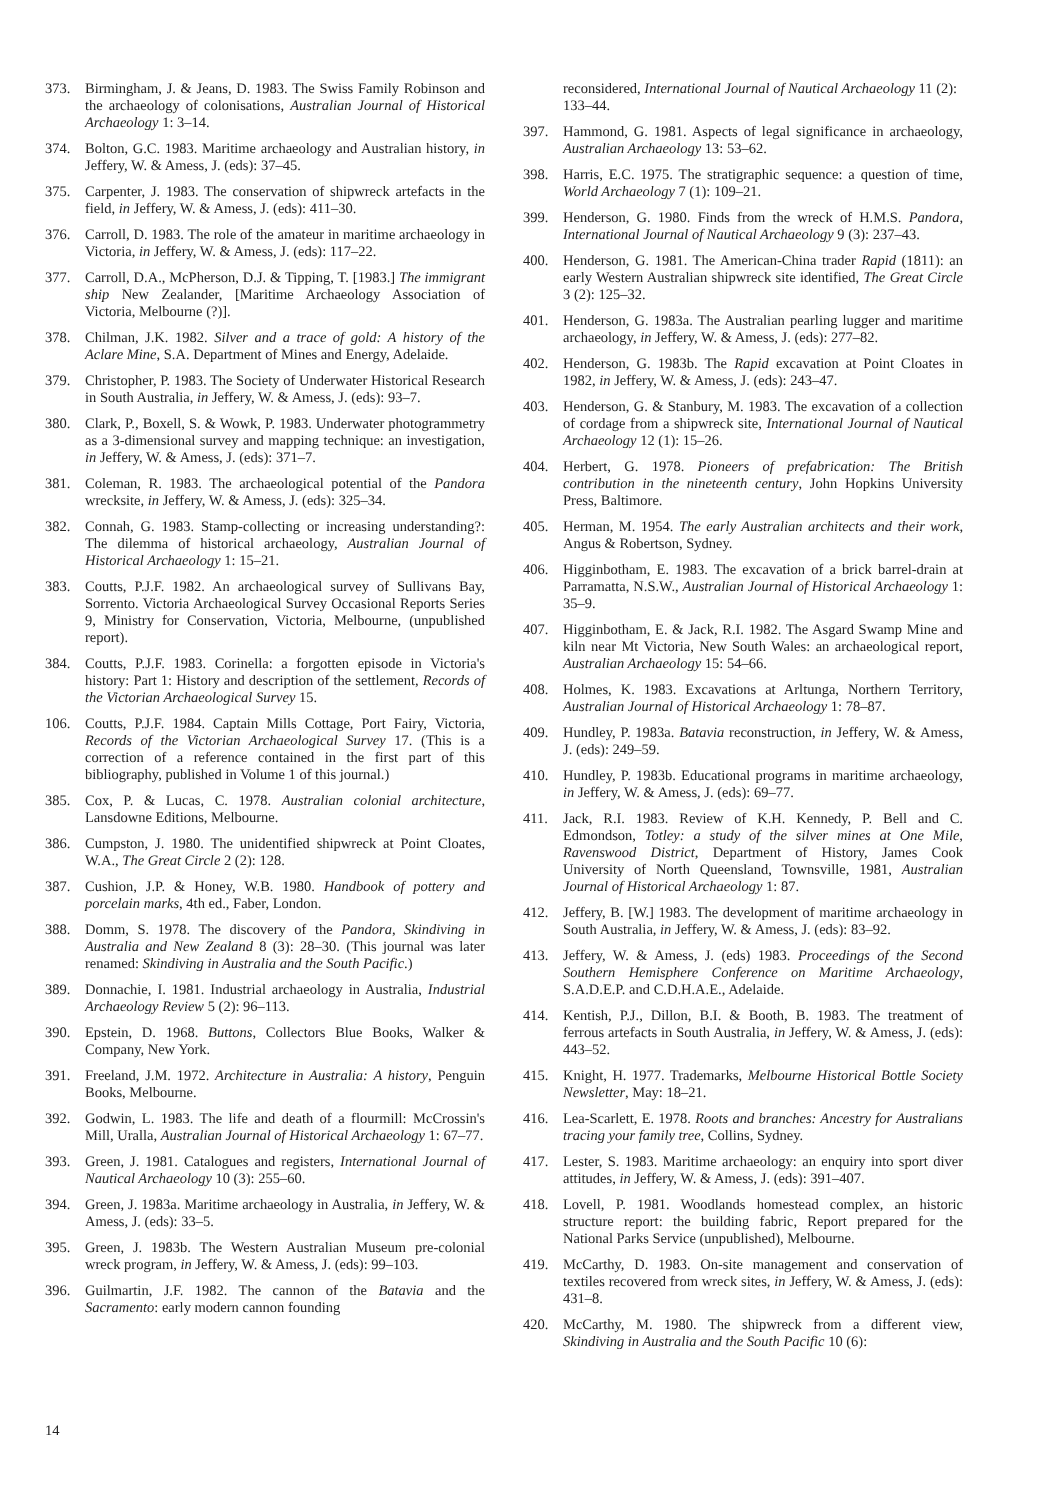373. Birmingham, J. & Jeans, D. 1983. The Swiss Family Robinson and the archaeology of colonisations, Australian Journal of Historical Archaeology 1: 3–14.
374. Bolton, G.C. 1983. Maritime archaeology and Australian history, in Jeffery, W. & Amess, J. (eds): 37–45.
375. Carpenter, J. 1983. The conservation of shipwreck artefacts in the field, in Jeffery, W. & Amess, J. (eds): 411–30.
376. Carroll, D. 1983. The role of the amateur in maritime archaeology in Victoria, in Jeffery, W. & Amess, J. (eds): 117–22.
377. Carroll, D.A., McPherson, D.J. & Tipping, T. [1983.] The immigrant ship New Zealander, [Maritime Archaeology Association of Victoria, Melbourne (?)].
378. Chilman, J.K. 1982. Silver and a trace of gold: A history of the Aclare Mine, S.A. Department of Mines and Energy, Adelaide.
379. Christopher, P. 1983. The Society of Underwater Historical Research in South Australia, in Jeffery, W. & Amess, J. (eds): 93–7.
380. Clark, P., Boxell, S. & Wowk, P. 1983. Underwater photogrammetry as a 3-dimensional survey and mapping technique: an investigation, in Jeffery, W. & Amess, J. (eds): 371–7.
381. Coleman, R. 1983. The archaeological potential of the Pandora wrecksite, in Jeffery, W. & Amess, J. (eds): 325–34.
382. Connah, G. 1983. Stamp-collecting or increasing understanding?: The dilemma of historical archaeology, Australian Journal of Historical Archaeology 1: 15–21.
383. Coutts, P.J.F. 1982. An archaeological survey of Sullivans Bay, Sorrento. Victoria Archaeological Survey Occasional Reports Series 9, Ministry for Conservation, Victoria, Melbourne, (unpublished report).
384. Coutts, P.J.F. 1983. Corinella: a forgotten episode in Victoria's history: Part 1: History and description of the settlement, Records of the Victorian Archaeological Survey 15.
106. Coutts, P.J.F. 1984. Captain Mills Cottage, Port Fairy, Victoria, Records of the Victorian Archaeological Survey 17. (This is a correction of a reference contained in the first part of this bibliography, published in Volume 1 of this journal.)
385. Cox, P. & Lucas, C. 1978. Australian colonial architecture, Lansdowne Editions, Melbourne.
386. Cumpston, J. 1980. The unidentified shipwreck at Point Cloates, W.A., The Great Circle 2 (2): 128.
387. Cushion, J.P. & Honey, W.B. 1980. Handbook of pottery and porcelain marks, 4th ed., Faber, London.
388. Domm, S. 1978. The discovery of the Pandora, Skindiving in Australia and New Zealand 8 (3): 28–30. (This journal was later renamed: Skindiving in Australia and the South Pacific.)
389. Donnachie, I. 1981. Industrial archaeology in Australia, Industrial Archaeology Review 5 (2): 96–113.
390. Epstein, D. 1968. Buttons, Collectors Blue Books, Walker & Company, New York.
391. Freeland, J.M. 1972. Architecture in Australia: A history, Penguin Books, Melbourne.
392. Godwin, L. 1983. The life and death of a flourmill: McCrossin's Mill, Uralla, Australian Journal of Historical Archaeology 1: 67–77.
393. Green, J. 1981. Catalogues and registers, International Journal of Nautical Archaeology 10 (3): 255–60.
394. Green, J. 1983a. Maritime archaeology in Australia, in Jeffery, W. & Amess, J. (eds): 33–5.
395. Green, J. 1983b. The Western Australian Museum pre-colonial wreck program, in Jeffery, W. & Amess, J. (eds): 99–103.
396. Guilmartin, J.F. 1982. The cannon of the Batavia and the Sacramento: early modern cannon founding
reconsidered, International Journal of Nautical Archaeology 11 (2): 133–44.
397. Hammond, G. 1981. Aspects of legal significance in archaeology, Australian Archaeology 13: 53–62.
398. Harris, E.C. 1975. The stratigraphic sequence: a question of time, World Archaeology 7 (1): 109–21.
399. Henderson, G. 1980. Finds from the wreck of H.M.S. Pandora, International Journal of Nautical Archaeology 9 (3): 237–43.
400. Henderson, G. 1981. The American-China trader Rapid (1811): an early Western Australian shipwreck site identified, The Great Circle 3 (2): 125–32.
401. Henderson, G. 1983a. The Australian pearling lugger and maritime archaeology, in Jeffery, W. & Amess, J. (eds): 277–82.
402. Henderson, G. 1983b. The Rapid excavation at Point Cloates in 1982, in Jeffery, W. & Amess, J. (eds): 243–47.
403. Henderson, G. & Stanbury, M. 1983. The excavation of a collection of cordage from a shipwreck site, International Journal of Nautical Archaeology 12 (1): 15–26.
404. Herbert, G. 1978. Pioneers of prefabrication: The British contribution in the nineteenth century, John Hopkins University Press, Baltimore.
405. Herman, M. 1954. The early Australian architects and their work, Angus & Robertson, Sydney.
406. Higginbotham, E. 1983. The excavation of a brick barrel-drain at Parramatta, N.S.W., Australian Journal of Historical Archaeology 1: 35–9.
407. Higginbotham, E. & Jack, R.I. 1982. The Asgard Swamp Mine and kiln near Mt Victoria, New South Wales: an archaeological report, Australian Archaeology 15: 54–66.
408. Holmes, K. 1983. Excavations at Arltunga, Northern Territory, Australian Journal of Historical Archaeology 1: 78–87.
409. Hundley, P. 1983a. Batavia reconstruction, in Jeffery, W. & Amess, J. (eds): 249–59.
410. Hundley, P. 1983b. Educational programs in maritime archaeology, in Jeffery, W. & Amess, J. (eds): 69–77.
411. Jack, R.I. 1983. Review of K.H. Kennedy, P. Bell and C. Edmondson, Totley: a study of the silver mines at One Mile, Ravenswood District, Department of History, James Cook University of North Queensland, Townsville, 1981, Australian Journal of Historical Archaeology 1: 87.
412. Jeffery, B. [W.] 1983. The development of maritime archaeology in South Australia, in Jeffery, W. & Amess, J. (eds): 83–92.
413. Jeffery, W. & Amess, J. (eds) 1983. Proceedings of the Second Southern Hemisphere Conference on Maritime Archaeology, S.A.D.E.P. and C.D.H.A.E., Adelaide.
414. Kentish, P.J., Dillon, B.I. & Booth, B. 1983. The treatment of ferrous artefacts in South Australia, in Jeffery, W. & Amess, J. (eds): 443–52.
415. Knight, H. 1977. Trademarks, Melbourne Historical Bottle Society Newsletter, May: 18–21.
416. Lea-Scarlett, E. 1978. Roots and branches: Ancestry for Australians tracing your family tree, Collins, Sydney.
417. Lester, S. 1983. Maritime archaeology: an enquiry into sport diver attitudes, in Jeffery, W. & Amess, J. (eds): 391–407.
418. Lovell, P. 1981. Woodlands homestead complex, an historic structure report: the building fabric, Report prepared for the National Parks Service (unpublished), Melbourne.
419. McCarthy, D. 1983. On-site management and conservation of textiles recovered from wreck sites, in Jeffery, W. & Amess, J. (eds): 431–8.
420. McCarthy, M. 1980. The shipwreck from a different view, Skindiving in Australia and the South Pacific 10 (6):
14